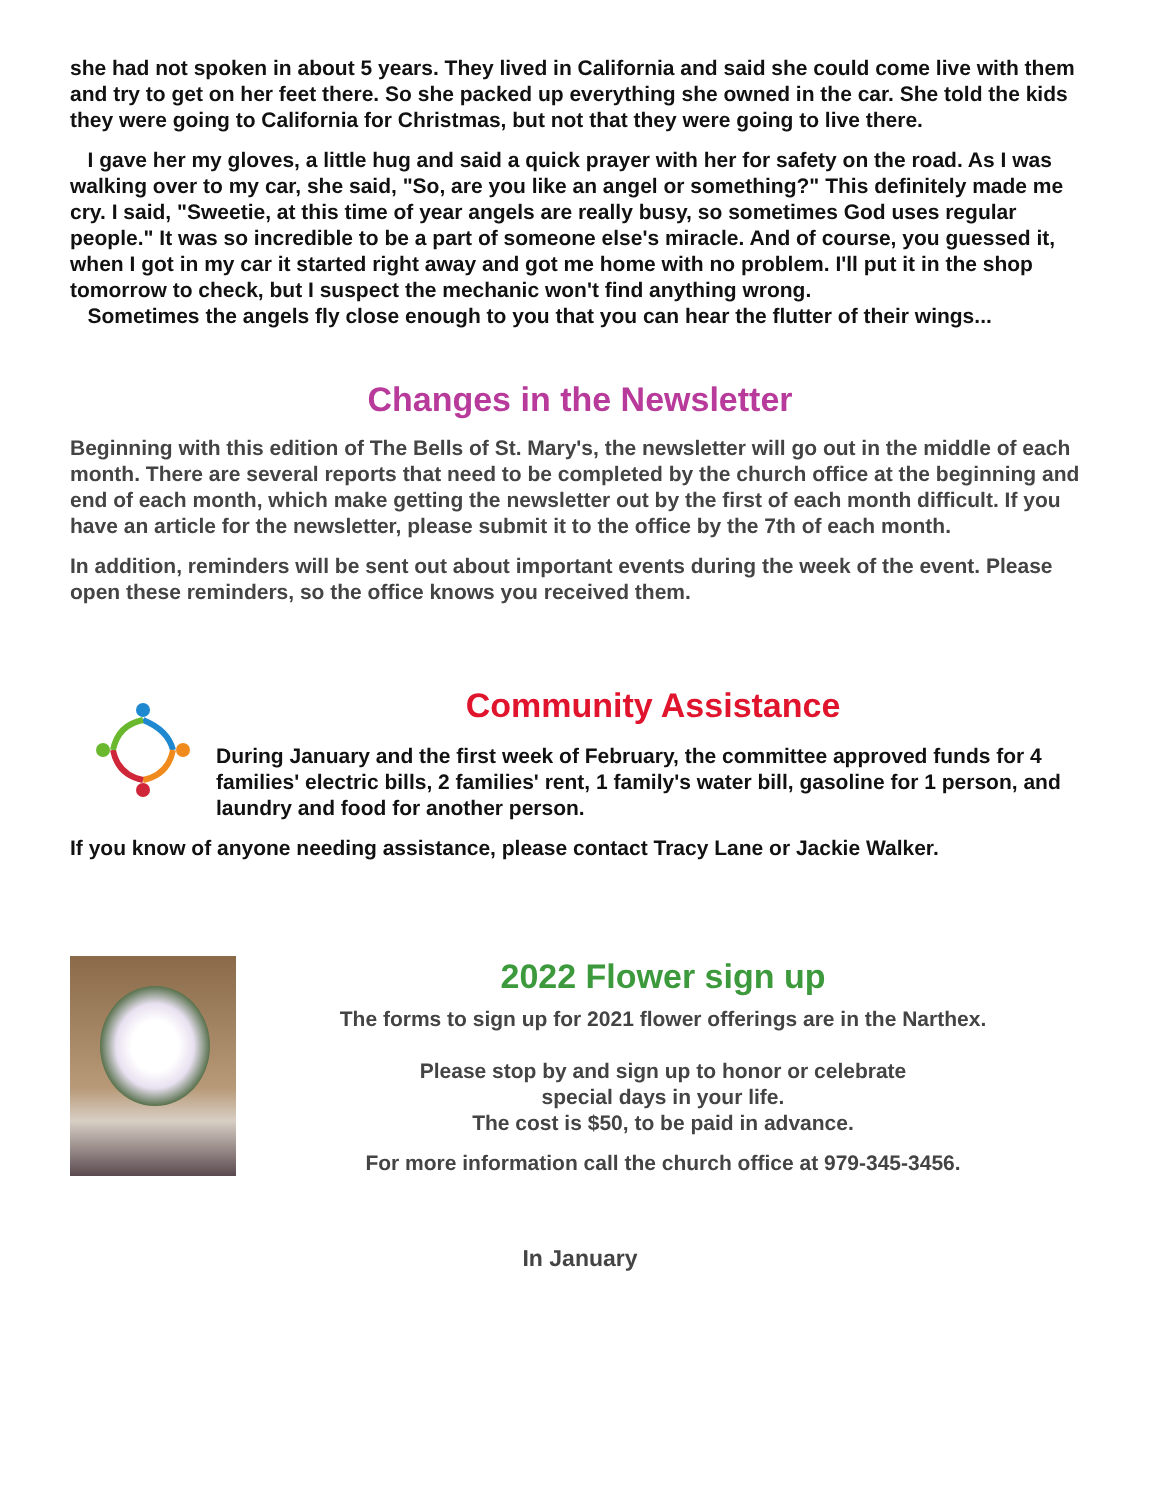she had not spoken in about 5 years. They lived in California and said she could come live with them and try to get on her feet there. So she packed up everything she owned in the car. She told the kids they were going to California for Christmas, but not that they were going to live there.
I gave her my gloves, a little hug and said a quick prayer with her for safety on the road. As I was walking over to my car, she said, "So, are you like an angel or something?" This definitely made me cry. I said, "Sweetie, at this time of year angels are really busy, so sometimes God uses regular people." It was so incredible to be a part of someone else's miracle. And of course, you guessed it, when I got in my car it started right away and got me home with no problem. I'll put it in the shop tomorrow to check, but I suspect the mechanic won't find anything wrong.
Sometimes the angels fly close enough to you that you can hear the flutter of their wings...
Changes in the Newsletter
Beginning with this edition of The Bells of St. Mary's, the newsletter will go out in the middle of each month. There are several reports that need to be completed by the church office at the beginning and end of each month, which make getting the newsletter out by the first of each month difficult. If you have an article for the newsletter, please submit it to the office by the 7th of each month.
In addition, reminders will be sent out about important events during the week of the event. Please open these reminders, so the office knows you received them.
Community Assistance
During January and the first week of February, the committee approved funds for 4 families' electric bills, 2 families' rent, 1 family's water bill, gasoline for 1 person, and laundry and food for another person.
If you know of anyone needing assistance, please contact Tracy Lane or Jackie Walker.
2022 Flower sign up
The forms to sign up for 2021 flower offerings are in the Narthex.
Please stop by and sign up to honor or celebrate
special days in your life.
The cost is $50, to be paid in advance.
For more information call the church office at 979-345-3456.
In January